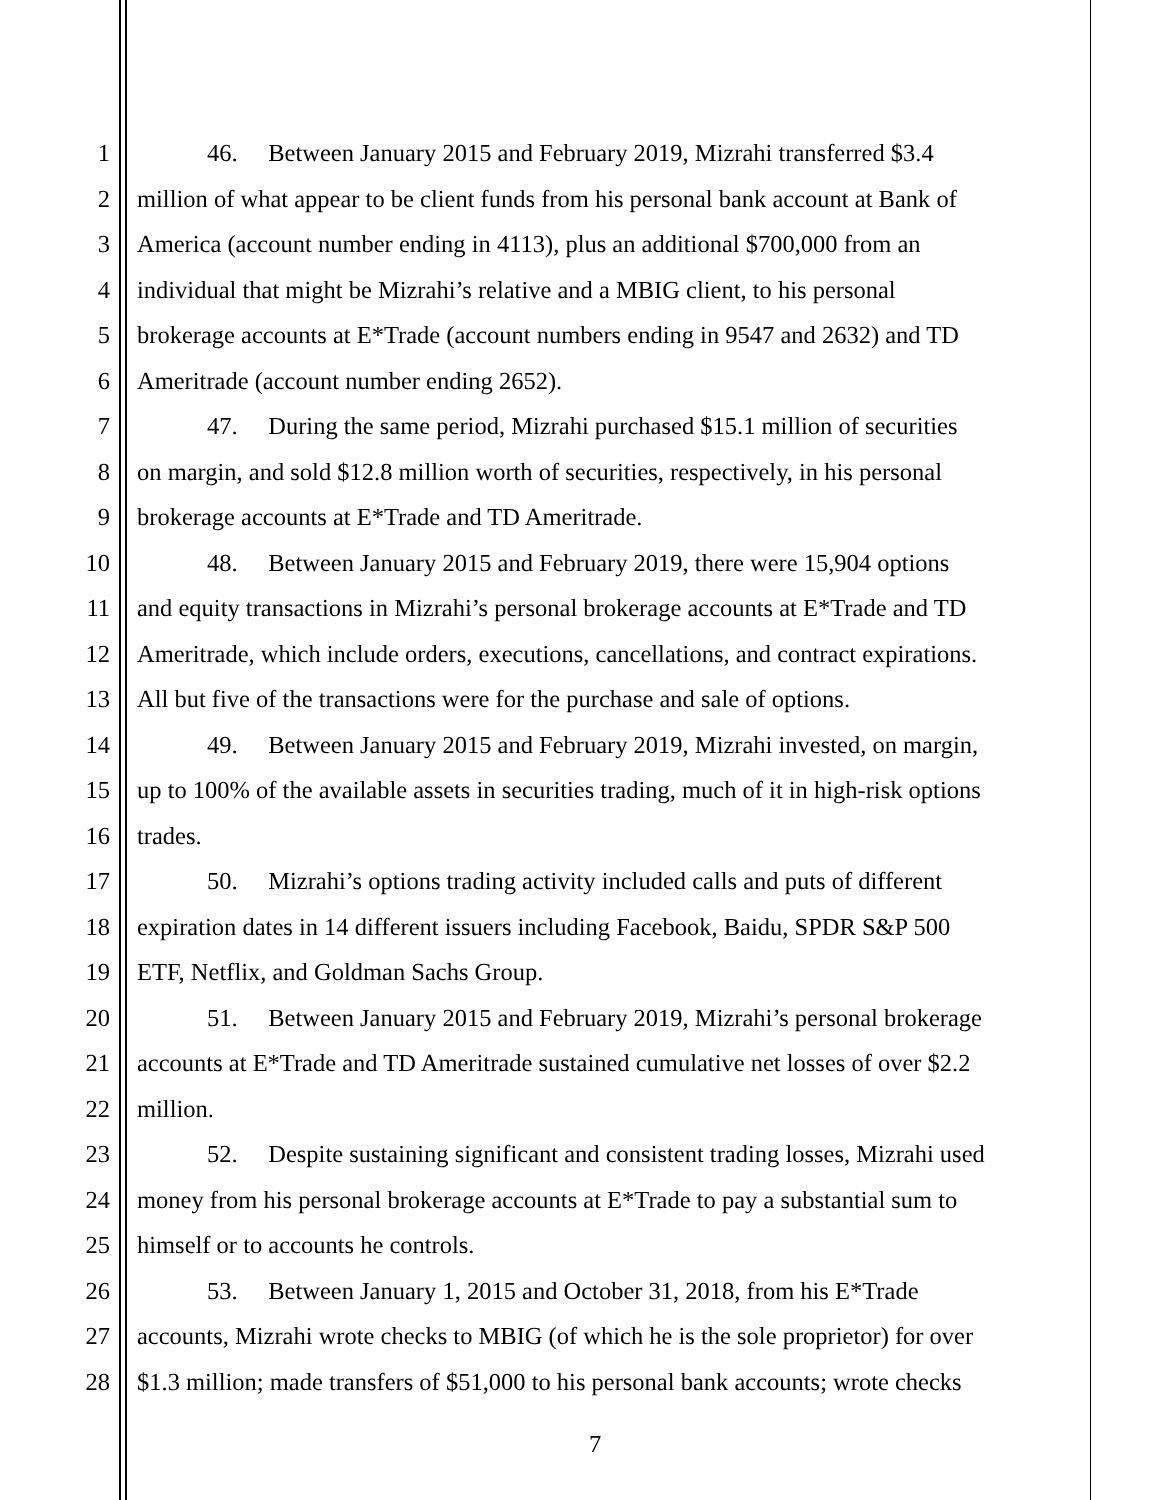1 46. Between January 2015 and February 2019, Mizrahi transferred $3.4
2 million of what appear to be client funds from his personal bank account at Bank of
3 America (account number ending in 4113), plus an additional $700,000 from an
4 individual that might be Mizrahi’s relative and a MBIG client, to his personal
5 brokerage accounts at E*Trade (account numbers ending in 9547 and 2632) and TD
6 Ameritrade (account number ending 2652).
7 47. During the same period, Mizrahi purchased $15.1 million of securities
8 on margin, and sold $12.8 million worth of securities, respectively, in his personal
9 brokerage accounts at E*Trade and TD Ameritrade.
10 48. Between January 2015 and February 2019, there were 15,904 options
11 and equity transactions in Mizrahi’s personal brokerage accounts at E*Trade and TD
12 Ameritrade, which include orders, executions, cancellations, and contract expirations.
13 All but five of the transactions were for the purchase and sale of options.
14 49. Between January 2015 and February 2019, Mizrahi invested, on margin,
15 up to 100% of the available assets in securities trading, much of it in high-risk options
16 trades.
17 50. Mizrahi’s options trading activity included calls and puts of different
18 expiration dates in 14 different issuers including Facebook, Baidu, SPDR S&P 500
19 ETF, Netflix, and Goldman Sachs Group.
20 51. Between January 2015 and February 2019, Mizrahi’s personal brokerage
21 accounts at E*Trade and TD Ameritrade sustained cumulative net losses of over $2.2
22 million.
23 52. Despite sustaining significant and consistent trading losses, Mizrahi used
24 money from his personal brokerage accounts at E*Trade to pay a substantial sum to
25 himself or to accounts he controls.
26 53. Between January 1, 2015 and October 31, 2018, from his E*Trade
27 accounts, Mizrahi wrote checks to MBIG (of which he is the sole proprietor) for over
28 $1.3 million; made transfers of $51,000 to his personal bank accounts; wrote checks
7